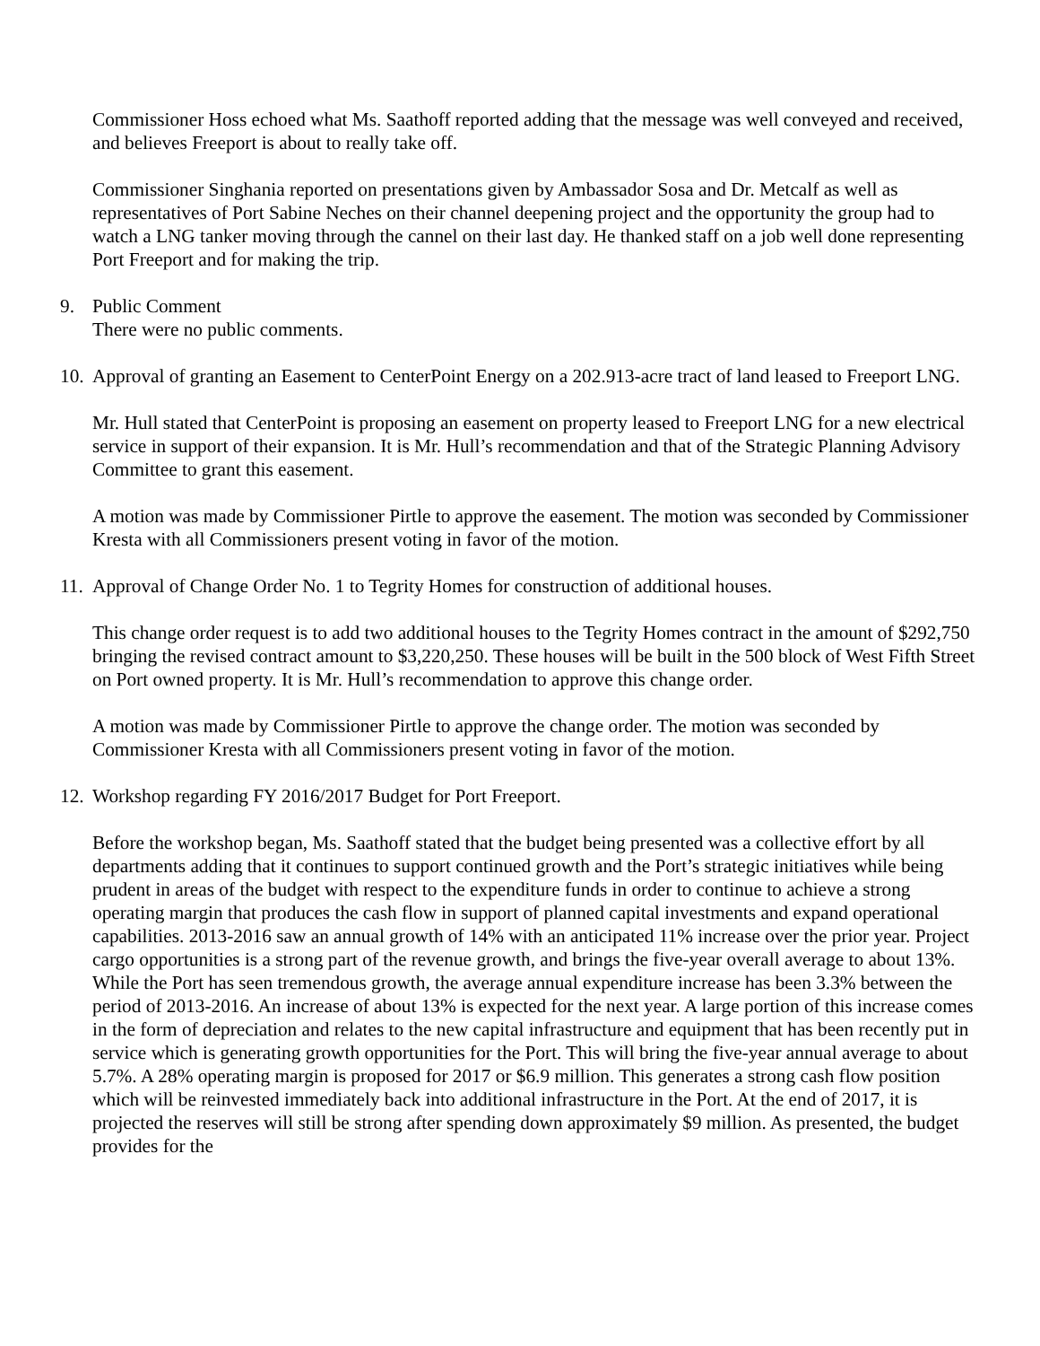Commissioner Hoss echoed what Ms. Saathoff reported adding that the message was well conveyed and received, and believes Freeport is about to really take off.
Commissioner Singhania reported on presentations given by Ambassador Sosa and Dr. Metcalf as well as representatives of Port Sabine Neches on their channel deepening project and the opportunity the group had to watch a LNG tanker moving through the cannel on their last day. He thanked staff on a job well done representing Port Freeport and for making the trip.
9. Public Comment
There were no public comments.
10.
Approval of granting an Easement to CenterPoint Energy on a 202.913-acre tract of land leased to Freeport LNG.
Mr. Hull stated that CenterPoint is proposing an easement on property leased to Freeport LNG for a new electrical service in support of their expansion. It is Mr. Hull’s recommendation and that of the Strategic Planning Advisory Committee to grant this easement.
A motion was made by Commissioner Pirtle to approve the easement. The motion was seconded by Commissioner Kresta with all Commissioners present voting in favor of the motion.
11.
Approval of Change Order No. 1 to Tegrity Homes for construction of additional houses.
This change order request is to add two additional houses to the Tegrity Homes contract in the amount of $292,750 bringing the revised contract amount to $3,220,250. These houses will be built in the 500 block of West Fifth Street on Port owned property. It is Mr. Hull’s recommendation to approve this change order.
A motion was made by Commissioner Pirtle to approve the change order. The motion was seconded by Commissioner Kresta with all Commissioners present voting in favor of the motion.
12.
Workshop regarding FY 2016/2017 Budget for Port Freeport.
Before the workshop began, Ms. Saathoff stated that the budget being presented was a collective effort by all departments adding that it continues to support continued growth and the Port’s strategic initiatives while being prudent in areas of the budget with respect to the expenditure funds in order to continue to achieve a strong operating margin that produces the cash flow in support of planned capital investments and expand operational capabilities. 2013-2016 saw an annual growth of 14% with an anticipated 11% increase over the prior year. Project cargo opportunities is a strong part of the revenue growth, and brings the five-year overall average to about 13%. While the Port has seen tremendous growth, the average annual expenditure increase has been 3.3% between the period of 2013-2016. An increase of about 13% is expected for the next year. A large portion of this increase comes in the form of depreciation and relates to the new capital infrastructure and equipment that has been recently put in service which is generating growth opportunities for the Port. This will bring the five-year annual average to about 5.7%. A 28% operating margin is proposed for 2017 or $6.9 million. This generates a strong cash flow position which will be reinvested immediately back into additional infrastructure in the Port. At the end of 2017, it is projected the reserves will still be strong after spending down approximately $9 million. As presented, the budget provides for the